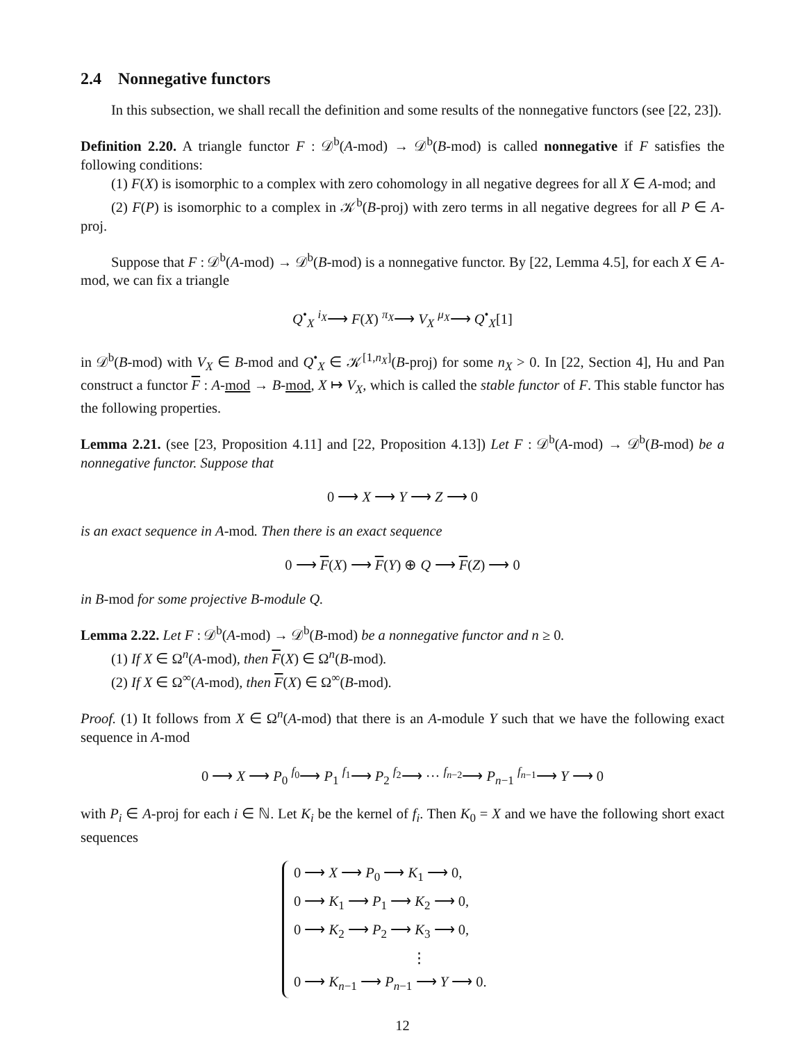2.4 Nonnegative functors
In this subsection, we shall recall the definition and some results of the nonnegative functors (see [22, 23]).
Definition 2.20. A triangle functor F : 𝒟<sup>b</sup>(A-mod) → 𝒟<sup>b</sup>(B-mod) is called nonnegative if F satisfies the following conditions:
(1) F(X) is isomorphic to a complex with zero cohomology in all negative degrees for all X ∈ A-mod; and
(2) F(P) is isomorphic to a complex in 𝒦<sup>b</sup>(B-proj) with zero terms in all negative degrees for all P ∈ A-proj.
Suppose that F : 𝒟<sup>b</sup>(A-mod) → 𝒟<sup>b</sup>(B-mod) is a nonnegative functor. By [22, Lemma 4.5], for each X ∈ A-mod, we can fix a triangle
Q<sup>•</sup><sub>X</sub> <sup>i<sub>X</sub></sup>⟶ F(X) <sup>π<sub>X</sub></sup>⟶ V<sub>X</sub> <sup>μ<sub>X</sub></sup>⟶ Q<sup>•</sup><sub>X</sub>[1]
in 𝒟<sup>b</sup>(B-mod) with V<sub>X</sub> ∈ B-mod and Q<sup>•</sup><sub>X</sub> ∈ 𝒦<sup>[1,n<sub>X</sub>]</sup>(B-proj) for some n<sub>X</sub> > 0. In [22, Section 4], Hu and Pan construct a functor F : A-mod → B-mod, X ↦ V<sub>X</sub>, which is called the stable functor of F. This stable functor has the following properties.
Lemma 2.21. (see [23, Proposition 4.11] and [22, Proposition 4.13]) Let F : 𝒟<sup>b</sup>(A-mod) → 𝒟<sup>b</sup>(B-mod) be a nonnegative functor. Suppose that
0 ⟶ X ⟶ Y ⟶ Z ⟶ 0
is an exact sequence in A-mod. Then there is an exact sequence
0 ⟶ F(X) ⟶ F(Y) ⊕ Q ⟶ F(Z) ⟶ 0
in B-mod for some projective B-module Q.
Lemma 2.22. Let F : 𝒟<sup>b</sup>(A-mod) → 𝒟<sup>b</sup>(B-mod) be a nonnegative functor and n ≥ 0.
(1) If X ∈ Ω<sup>n</sup>(A-mod), then F(X) ∈ Ω<sup>n</sup>(B-mod).
(2) If X ∈ Ω<sup>∞</sup>(A-mod), then F(X) ∈ Ω<sup>∞</sup>(B-mod).
Proof. (1) It follows from X ∈ Ω<sup>n</sup>(A-mod) that there is an A-module Y such that we have the following exact sequence in A-mod
0 ⟶ X ⟶ P<sub>0</sub> <sup>f<sub>0</sub></sup>⟶ P<sub>1</sub> <sup>f<sub>1</sub></sup>⟶ P<sub>2</sub> <sup>f<sub>2</sub></sup>⟶ ··· <sup>f<sub>n−2</sub></sup>⟶ P<sub>n−1</sub> <sup>f<sub>n−1</sub></sup>⟶ Y ⟶ 0
with P<sub>i</sub> ∈ A-proj for each i ∈ ℕ. Let K<sub>i</sub> be the kernel of f<sub>i</sub>. Then K<sub>0</sub> = X and we have the following short exact sequences
0 ⟶ X ⟶ P<sub>0</sub> ⟶ K<sub>1</sub> ⟶ 0,
0 ⟶ K<sub>1</sub> ⟶ P<sub>1</sub> ⟶ K<sub>2</sub> ⟶ 0,
0 ⟶ K<sub>2</sub> ⟶ P<sub>2</sub> ⟶ K<sub>3</sub> ⟶ 0,
⋮
0 ⟶ K<sub>n−1</sub> ⟶ P<sub>n−1</sub> ⟶ Y ⟶ 0.
12